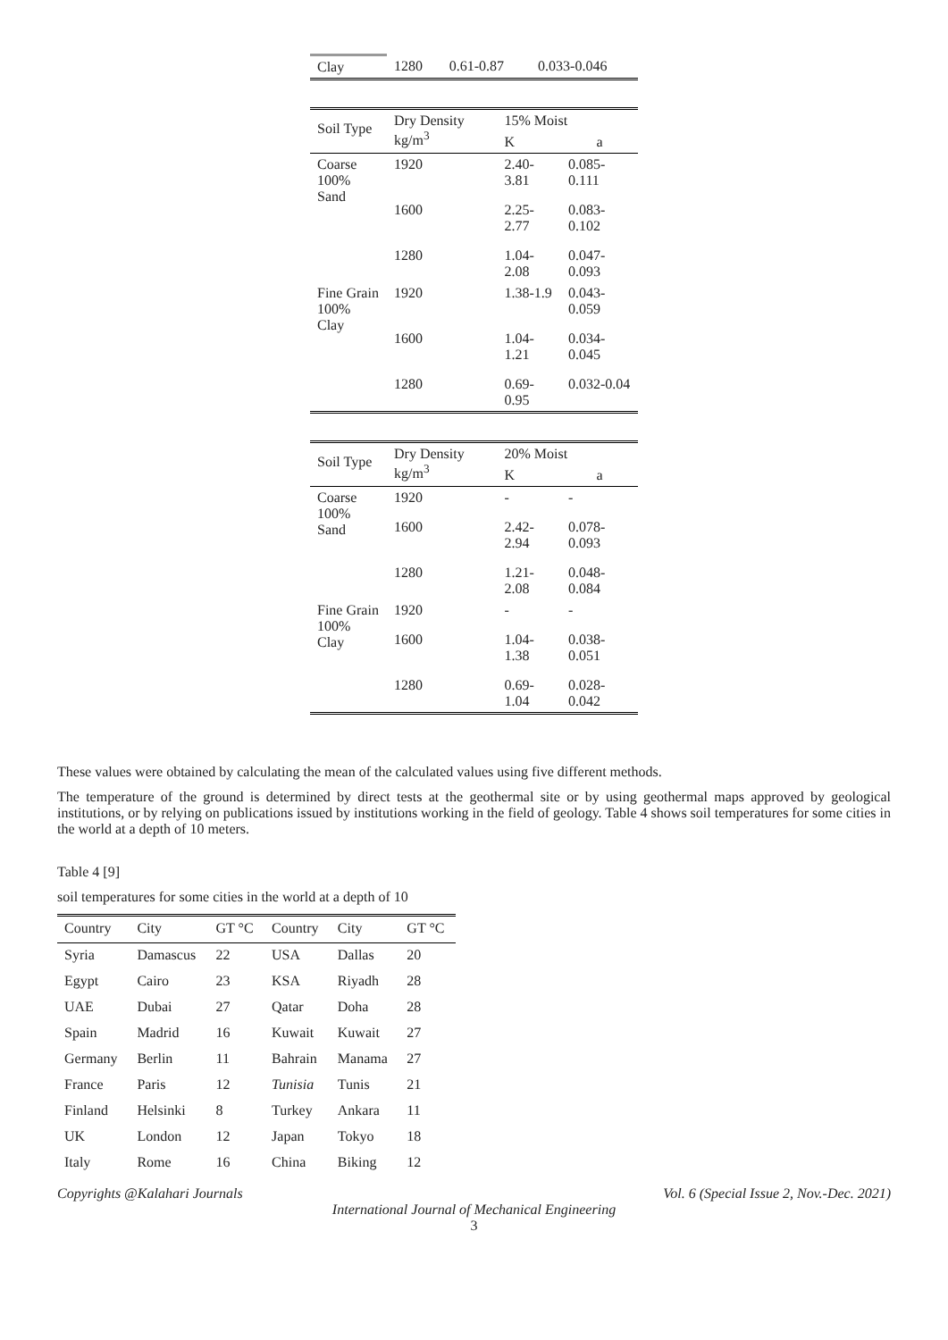| Clay | 1280 | 0.61-0.87 | 0.033-0.046 |
| Soil Type | Dry Density kg/m<sup>3</sup> | 15% Moist | |
| --- | --- | --- | --- |
| | | K | a |
| Coarse 100% Sand | 1920 | 2.40-3.81 | 0.085-0.111 |
| | 1600 | 2.25-2.77 | 0.083-0.102 |
| | 1280 | 1.04-2.08 | 0.047-0.093 |
| Fine Grain 100% Clay | 1920 | 1.38-1.9 | 0.043-0.059 |
| | 1600 | 1.04-1.21 | 0.034-0.045 |
| | 1280 | 0.69-0.95 | 0.032-0.04 |
| Soil Type | Dry Density kg/m<sup>3</sup> | 20% Moist | |
| --- | --- | --- | --- |
| | | K | a |
| Coarse 100% Sand | 1920 | - | - |
| | 1600 | 2.42-2.94 | 0.078-0.093 |
| | 1280 | 1.21-2.08 | 0.048-0.084 |
| Fine Grain 100% Clay | 1920 | - | - |
| | 1600 | 1.04-1.38 | 0.038-0.051 |
| | 1280 | 0.69-1.04 | 0.028-0.042 |
These values were obtained by calculating the mean of the calculated values using five different methods.
The temperature of the ground is determined by direct tests at the geothermal site or by using geothermal maps approved by geological institutions, or by relying on publications issued by institutions working in the field of geology. Table 4 shows soil temperatures for some cities in the world at a depth of 10 meters.
Table 4 [9]
soil temperatures for some cities in the world at a depth of 10
| Country | City | GT °C | Country | City | GT °C |
| --- | --- | --- | --- | --- | --- |
| Syria | Damascus | 22 | USA | Dallas | 20 |
| Egypt | Cairo | 23 | KSA | Riyadh | 28 |
| UAE | Dubai | 27 | Qatar | Doha | 28 |
| Spain | Madrid | 16 | Kuwait | Kuwait | 27 |
| Germany | Berlin | 11 | Bahrain | Manama | 27 |
| France | Paris | 12 | Tunisia | Tunis | 21 |
| Finland | Helsinki | 8 | Turkey | Ankara | 11 |
| UK | London | 12 | Japan | Tokyo | 18 |
| Italy | Rome | 16 | China | Biking | 12 |
Copyrights @Kalahari Journals Vol. 6 (Special Issue 2, Nov.-Dec. 2021)
International Journal of Mechanical Engineering
3